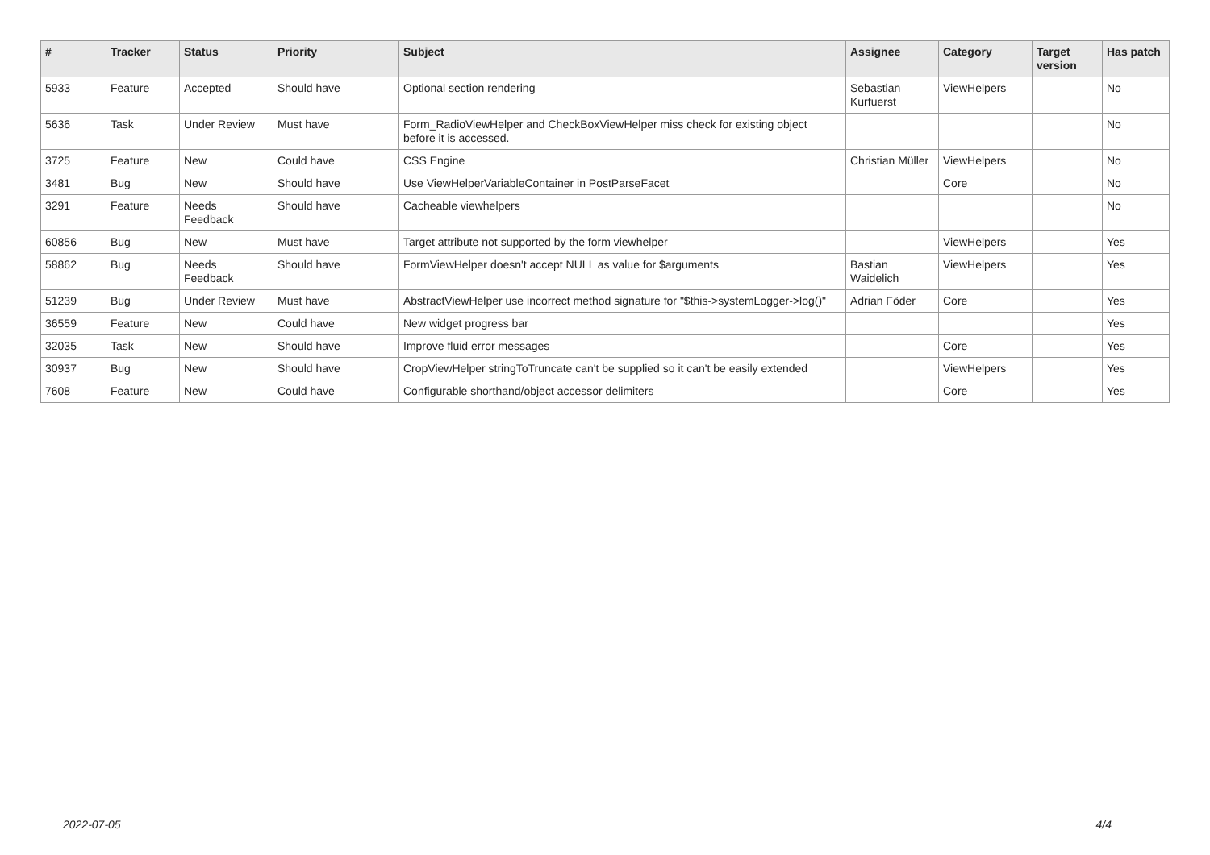| # | Tracker | Status | Priority | Subject | Assignee | Category | Target version | Has patch |
| --- | --- | --- | --- | --- | --- | --- | --- | --- |
| 5933 | Feature | Accepted | Should have | Optional section rendering | Sebastian Kurfuerst | ViewHelpers | | No |
| 5636 | Task | Under Review | Must have | Form_RadioViewHelper and CheckBoxViewHelper miss check for existing object before it is accessed. | | | | No |
| 3725 | Feature | New | Could have | CSS Engine | Christian Müller | ViewHelpers | | No |
| 3481 | Bug | New | Should have | Use ViewHelperVariableContainer in PostParseFacet | | Core | | No |
| 3291 | Feature | Needs Feedback | Should have | Cacheable viewhelpers | | | | No |
| 60856 | Bug | New | Must have | Target attribute not supported by the form viewhelper | | ViewHelpers | | Yes |
| 58862 | Bug | Needs Feedback | Should have | FormViewHelper doesn't accept NULL as value for $arguments | Bastian Waidelich | ViewHelpers | | Yes |
| 51239 | Bug | Under Review | Must have | AbstractViewHelper use incorrect method signature for "$this->systemLogger->log()" | Adrian Föder | Core | | Yes |
| 36559 | Feature | New | Could have | New widget progress bar | | | | Yes |
| 32035 | Task | New | Should have | Improve fluid error messages | | Core | | Yes |
| 30937 | Bug | New | Should have | CropViewHelper stringToTruncate can't be supplied so it can't be easily extended | | ViewHelpers | | Yes |
| 7608 | Feature | New | Could have | Configurable shorthand/object accessor delimiters | | Core | | Yes |
2022-07-05 4/4